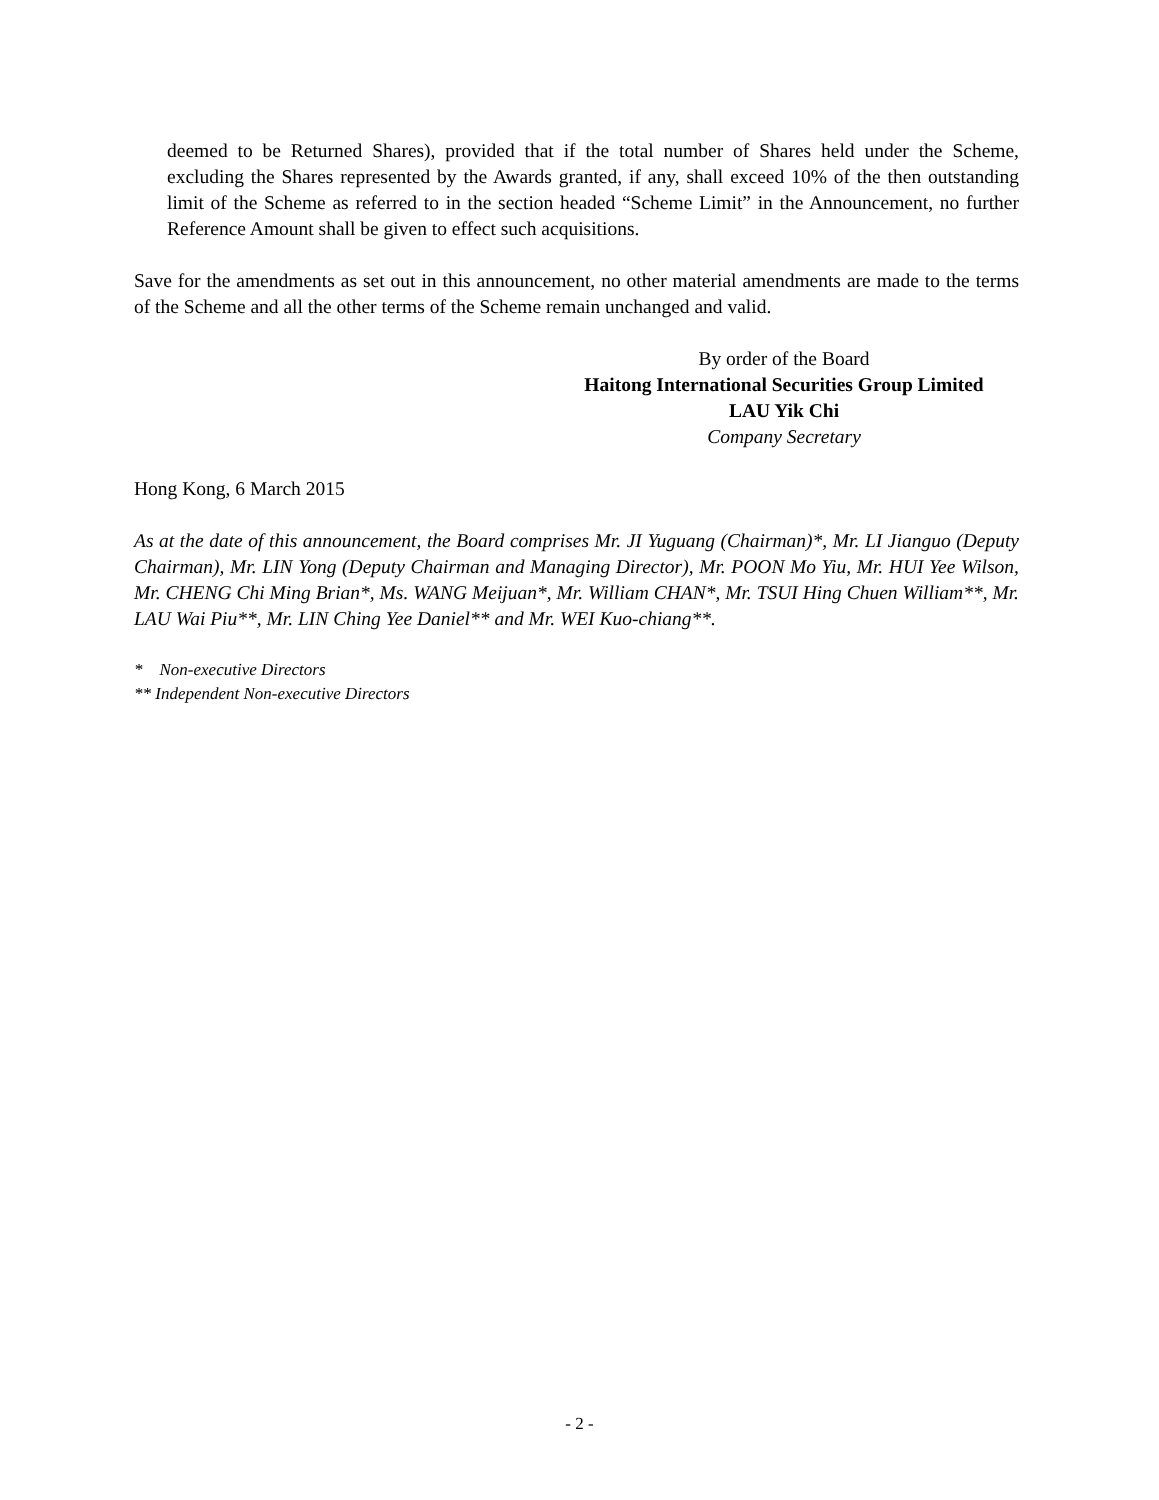deemed to be Returned Shares), provided that if the total number of Shares held under the Scheme, excluding the Shares represented by the Awards granted, if any, shall exceed 10% of the then outstanding limit of the Scheme as referred to in the section headed “Scheme Limit” in the Announcement, no further Reference Amount shall be given to effect such acquisitions.
Save for the amendments as set out in this announcement, no other material amendments are made to the terms of the Scheme and all the other terms of the Scheme remain unchanged and valid.
By order of the Board
Haitong International Securities Group Limited
LAU Yik Chi
Company Secretary
Hong Kong, 6 March 2015
As at the date of this announcement, the Board comprises Mr. JI Yuguang (Chairman)*, Mr. LI Jianguo (Deputy Chairman), Mr. LIN Yong (Deputy Chairman and Managing Director), Mr. POON Mo Yiu, Mr. HUI Yee Wilson, Mr. CHENG Chi Ming Brian*, Ms. WANG Meijuan*, Mr. William CHAN*, Mr. TSUI Hing Chuen William**, Mr. LAU Wai Piu**, Mr. LIN Ching Yee Daniel** and Mr. WEI Kuo-chiang**.
* Non-executive Directors
** Independent Non-executive Directors
- 2 -